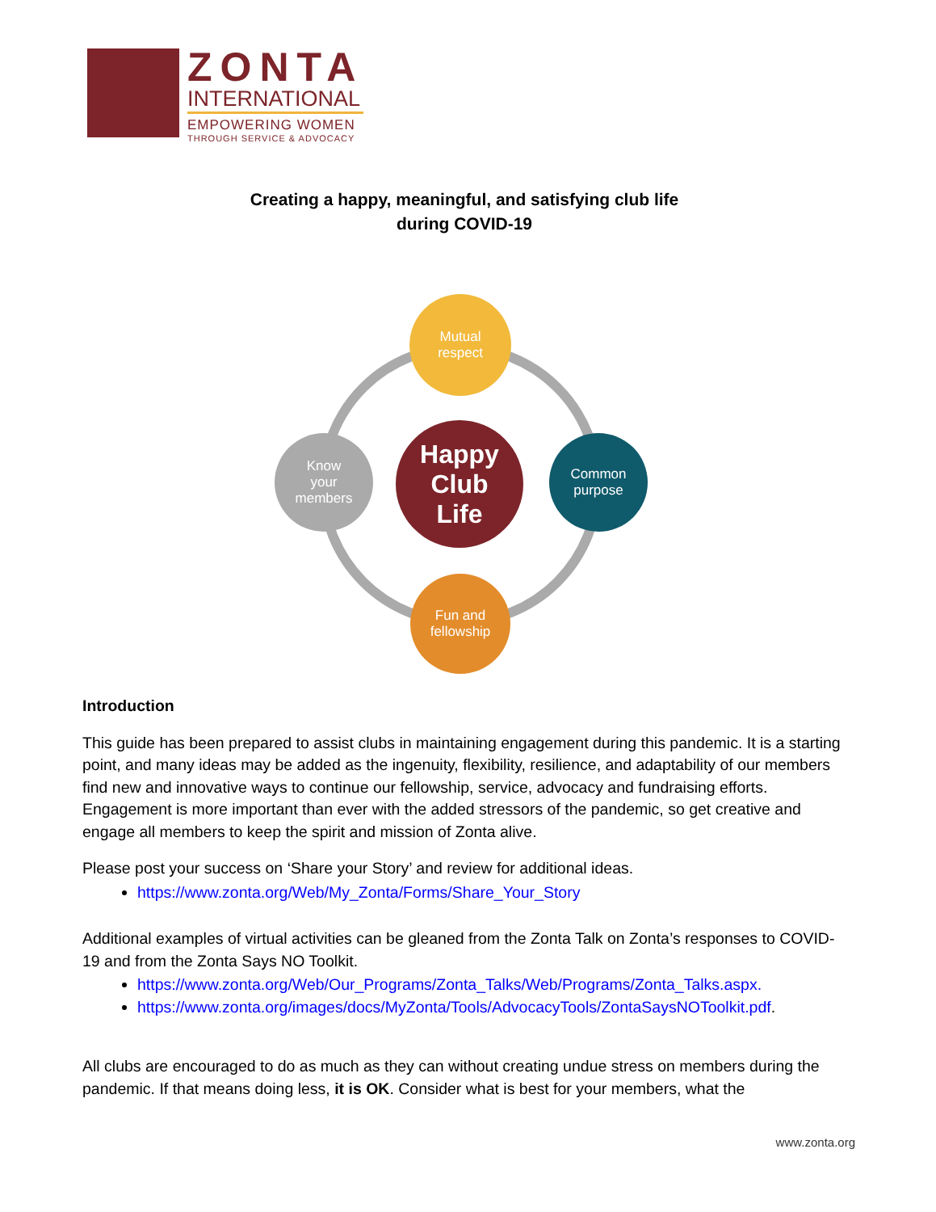ZONTA
INTERNATIONAL
EMPOWERING WOMEN
THROUGH SERVICE & ADVOCACY
Creating a happy, meaningful, and satisfying club life
during COVID-19
Mutual
respect
Happy
Club
Life
Know
your
members
Common
purpose
Fun and
fellowship
Introduction
This guide has been prepared to assist clubs in maintaining engagement during this pandemic. It is a starting point, and many ideas may be added as the ingenuity, flexibility, resilience, and adaptability of our members find new and innovative ways to continue our fellowship, service, advocacy and fundraising efforts. Engagement is more important than ever with the added stressors of the pandemic, so get creative and engage all members to keep the spirit and mission of Zonta alive.
Please post your success on ‘Share your Story’ and review for additional ideas.
https://www.zonta.org/Web/My_Zonta/Forms/Share_Your_Story
Additional examples of virtual activities can be gleaned from the Zonta Talk on Zonta’s responses to COVID-19 and from the Zonta Says NO Toolkit.
https://www.zonta.org/Web/Our_Programs/Zonta_Talks/Web/Programs/Zonta_Talks.aspx.
https://www.zonta.org/images/docs/MyZonta/Tools/AdvocacyTools/ZontaSaysNOToolkit.pdf.
All clubs are encouraged to do as much as they can without creating undue stress on members during the pandemic. If that means doing less, it is OK. Consider what is best for your members, what the
www.zonta.org